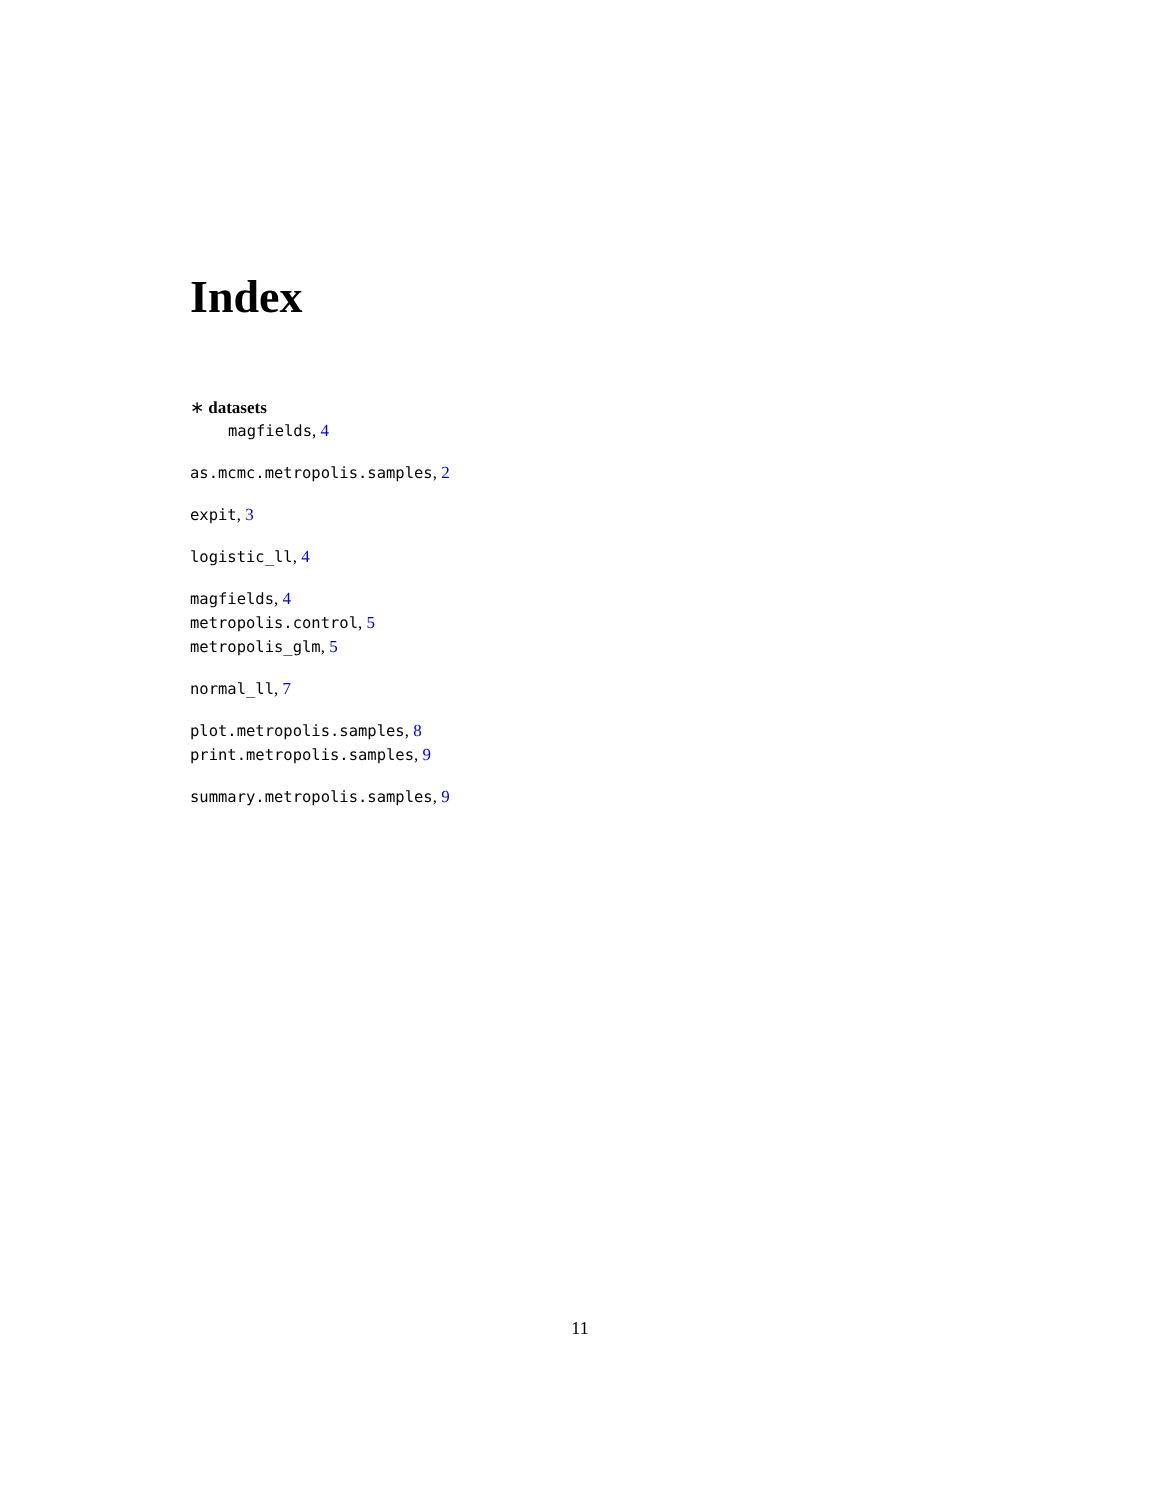Index
∗ datasets
magfields, 4
as.mcmc.metropolis.samples, 2
expit, 3
logistic_ll, 4
magfields, 4
metropolis.control, 5
metropolis_glm, 5
normal_ll, 7
plot.metropolis.samples, 8
print.metropolis.samples, 9
summary.metropolis.samples, 9
11